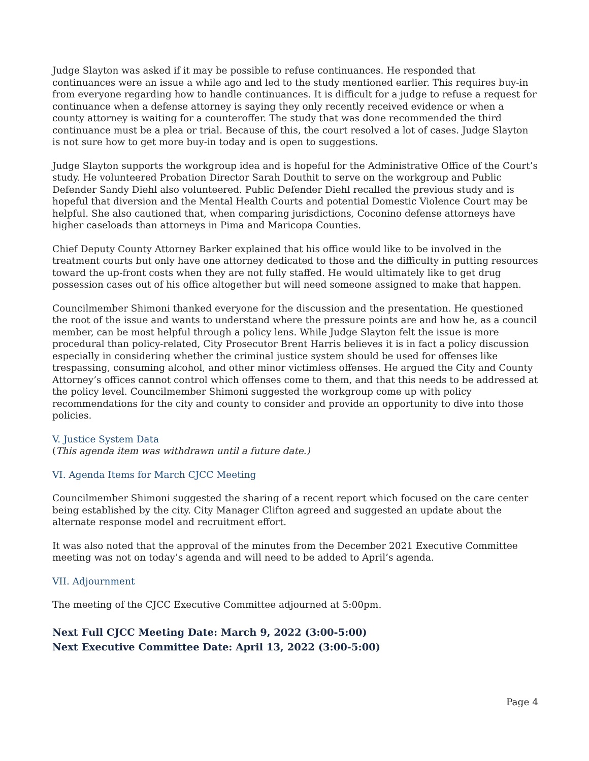Judge Slayton was asked if it may be possible to refuse continuances. He responded that continuances were an issue a while ago and led to the study mentioned earlier. This requires buy-in from everyone regarding how to handle continuances. It is difficult for a judge to refuse a request for continuance when a defense attorney is saying they only recently received evidence or when a county attorney is waiting for a counteroffer. The study that was done recommended the third continuance must be a plea or trial. Because of this, the court resolved a lot of cases. Judge Slayton is not sure how to get more buy-in today and is open to suggestions.
Judge Slayton supports the workgroup idea and is hopeful for the Administrative Office of the Court’s study. He volunteered Probation Director Sarah Douthit to serve on the workgroup and Public Defender Sandy Diehl also volunteered. Public Defender Diehl recalled the previous study and is hopeful that diversion and the Mental Health Courts and potential Domestic Violence Court may be helpful. She also cautioned that, when comparing jurisdictions, Coconino defense attorneys have higher caseloads than attorneys in Pima and Maricopa Counties.
Chief Deputy County Attorney Barker explained that his office would like to be involved in the treatment courts but only have one attorney dedicated to those and the difficulty in putting resources toward the up-front costs when they are not fully staffed. He would ultimately like to get drug possession cases out of his office altogether but will need someone assigned to make that happen.
Councilmember Shimoni thanked everyone for the discussion and the presentation. He questioned the root of the issue and wants to understand where the pressure points are and how he, as a council member, can be most helpful through a policy lens. While Judge Slayton felt the issue is more procedural than policy-related, City Prosecutor Brent Harris believes it is in fact a policy discussion especially in considering whether the criminal justice system should be used for offenses like trespassing, consuming alcohol, and other minor victimless offenses. He argued the City and County Attorney’s offices cannot control which offenses come to them, and that this needs to be addressed at the policy level. Councilmember Shimoni suggested the workgroup come up with policy recommendations for the city and county to consider and provide an opportunity to dive into those policies.
V. Justice System Data
(This agenda item was withdrawn until a future date.)
VI. Agenda Items for March CJCC Meeting
Councilmember Shimoni suggested the sharing of a recent report which focused on the care center being established by the city. City Manager Clifton agreed and suggested an update about the alternate response model and recruitment effort.
It was also noted that the approval of the minutes from the December 2021 Executive Committee meeting was not on today’s agenda and will need to be added to April’s agenda.
VII. Adjournment
The meeting of the CJCC Executive Committee adjourned at 5:00pm.
Next Full CJCC Meeting Date: March 9, 2022 (3:00-5:00)
Next Executive Committee Date: April 13, 2022 (3:00-5:00)
Page 4